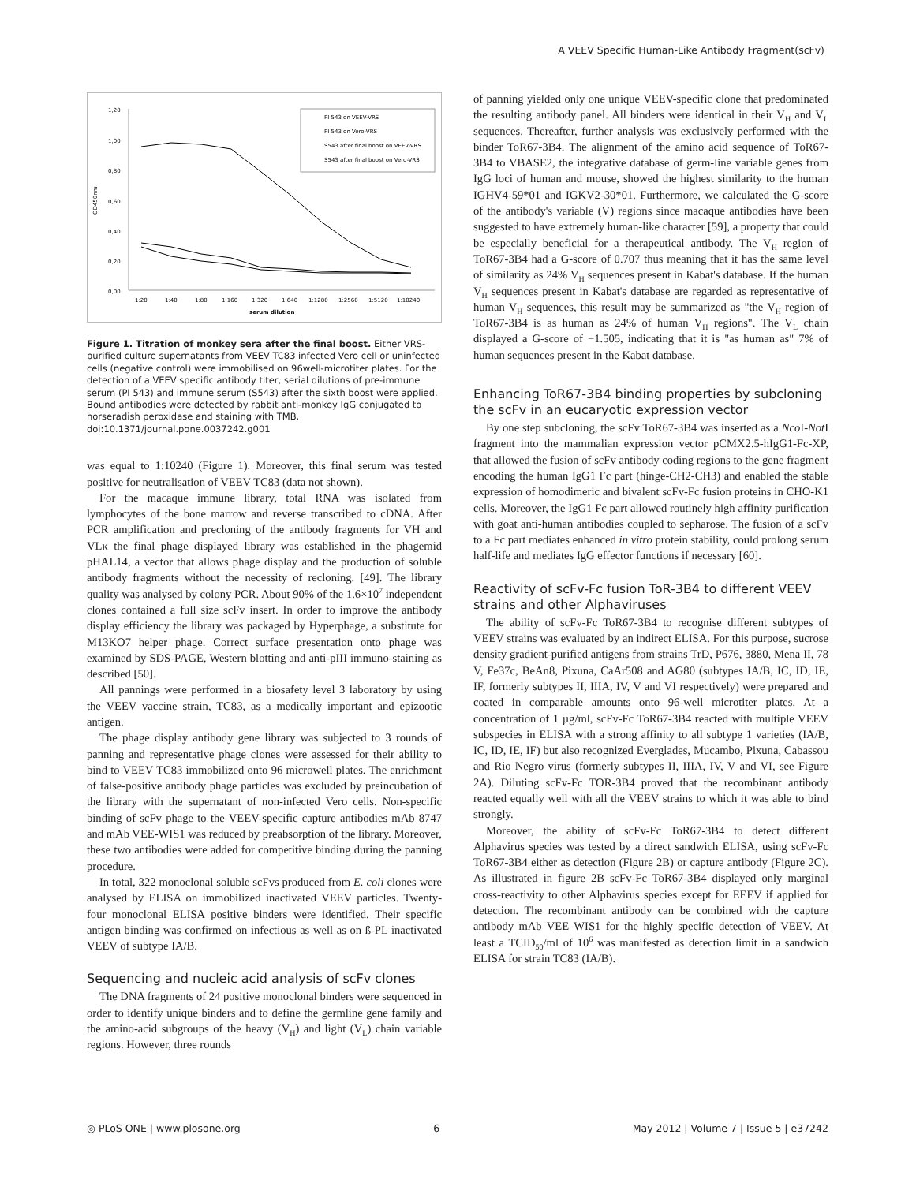A VEEV Specific Human-Like Antibody Fragment(scFv)
1,20
1,00
0,80
0,60
0,40
0,20
0,00
OD450nm
1:20
1:40
1:80
1:160
1:320
1:640
1:1280
1:2560
1:5120
1:10240
serum dilution
PI 543 on VEEV-VRS
PI 543 on Vero-VRS
S543 after final boost on VEEV-VRS
S543 after final boost on Vero-VRS
Figure 1. Titration of monkey sera after the final boost. Either VRS-purified culture supernatants from VEEV TC83 infected Vero cell or uninfected cells (negative control) were immobilised on 96well-microtiter plates. For the detection of a VEEV specific antibody titer, serial dilutions of pre-immune serum (PI 543) and immune serum (S543) after the sixth boost were applied. Bound antibodies were detected by rabbit anti-monkey IgG conjugated to horseradish peroxidase and staining with TMB.
doi:10.1371/journal.pone.0037242.g001
was equal to 1:10240 (Figure 1). Moreover, this final serum was tested positive for neutralisation of VEEV TC83 (data not shown).
For the macaque immune library, total RNA was isolated from lymphocytes of the bone marrow and reverse transcribed to cDNA. After PCR amplification and precloning of the antibody fragments for VH and VLκ the final phage displayed library was established in the phagemid pHAL14, a vector that allows phage display and the production of soluble antibody fragments without the necessity of recloning. [49]. The library quality was analysed by colony PCR. About 90% of the 1.6×10<sup>7</sup> independent clones contained a full size scFv insert. In order to improve the antibody display efficiency the library was packaged by Hyperphage, a substitute for M13KO7 helper phage. Correct surface presentation onto phage was examined by SDS-PAGE, Western blotting and anti-pIII immuno-staining as described [50].
All pannings were performed in a biosafety level 3 laboratory by using the VEEV vaccine strain, TC83, as a medically important and epizootic antigen.
The phage display antibody gene library was subjected to 3 rounds of panning and representative phage clones were assessed for their ability to bind to VEEV TC83 immobilized onto 96 microwell plates. The enrichment of false-positive antibody phage particles was excluded by preincubation of the library with the supernatant of non-infected Vero cells. Non-specific binding of scFv phage to the VEEV-specific capture antibodies mAb 8747 and mAb VEE-WIS1 was reduced by preabsorption of the library. Moreover, these two antibodies were added for competitive binding during the panning procedure.
In total, 322 monoclonal soluble scFvs produced from E. coli clones were analysed by ELISA on immobilized inactivated VEEV particles. Twenty-four monoclonal ELISA positive binders were identified. Their specific antigen binding was confirmed on infectious as well as on ß-PL inactivated VEEV of subtype IA/B.
Sequencing and nucleic acid analysis of scFv clones
The DNA fragments of 24 positive monoclonal binders were sequenced in order to identify unique binders and to define the germline gene family and the amino-acid subgroups of the heavy (V<sub>H</sub>) and light (V<sub>L</sub>) chain variable regions. However, three rounds
of panning yielded only one unique VEEV-specific clone that predominated the resulting antibody panel. All binders were identical in their V<sub>H</sub> and V<sub>L</sub> sequences. Thereafter, further analysis was exclusively performed with the binder ToR67-3B4. The alignment of the amino acid sequence of ToR67-3B4 to VBASE2, the integrative database of germ-line variable genes from IgG loci of human and mouse, showed the highest similarity to the human IGHV4-59*01 and IGKV2-30*01. Furthermore, we calculated the G-score of the antibody's variable (V) regions since macaque antibodies have been suggested to have extremely human-like character [59], a property that could be especially beneficial for a therapeutical antibody. The V<sub>H</sub> region of ToR67-3B4 had a G-score of 0.707 thus meaning that it has the same level of similarity as 24% V<sub>H</sub> sequences present in Kabat's database. If the human V<sub>H</sub> sequences present in Kabat's database are regarded as representative of human V<sub>H</sub> sequences, this result may be summarized as "the V<sub>H</sub> region of ToR67-3B4 is as human as 24% of human V<sub>H</sub> regions". The V<sub>L</sub> chain displayed a G-score of −1.505, indicating that it is "as human as" 7% of human sequences present in the Kabat database.
Enhancing ToR67-3B4 binding properties by subcloning the scFv in an eucaryotic expression vector
By one step subcloning, the scFv ToR67-3B4 was inserted as a Nco I-Not I fragment into the mammalian expression vector pCMX2.5-hIgG1-Fc-XP, that allowed the fusion of scFv antibody coding regions to the gene fragment encoding the human IgG1 Fc part (hinge-CH2-CH3) and enabled the stable expression of homodimeric and bivalent scFv-Fc fusion proteins in CHO-K1 cells. Moreover, the IgG1 Fc part allowed routinely high affinity purification with goat anti-human antibodies coupled to sepharose. The fusion of a scFv to a Fc part mediates enhanced in vitro protein stability, could prolong serum half-life and mediates IgG effector functions if necessary [60].
Reactivity of scFv-Fc fusion ToR-3B4 to different VEEV strains and other Alphaviruses
The ability of scFv-Fc ToR67-3B4 to recognise different subtypes of VEEV strains was evaluated by an indirect ELISA. For this purpose, sucrose density gradient-purified antigens from strains TrD, P676, 3880, Mena II, 78 V, Fe37c, BeAn8, Pixuna, CaAr508 and AG80 (subtypes IA/B, IC, ID, IE, IF, formerly subtypes II, IIIA, IV, V and VI respectively) were prepared and coated in comparable amounts onto 96-well microtiter plates. At a concentration of 1 µg/ml, scFv-Fc ToR67-3B4 reacted with multiple VEEV subspecies in ELISA with a strong affinity to all subtype 1 varieties (IA/B, IC, ID, IE, IF) but also recognized Everglades, Mucambo, Pixuna, Cabassou and Rio Negro virus (formerly subtypes II, IIIA, IV, V and VI, see Figure 2A). Diluting scFv-Fc TOR-3B4 proved that the recombinant antibody reacted equally well with all the VEEV strains to which it was able to bind strongly.
Moreover, the ability of scFv-Fc ToR67-3B4 to detect different Alphavirus species was tested by a direct sandwich ELISA, using scFv-Fc ToR67-3B4 either as detection (Figure 2B) or capture antibody (Figure 2C). As illustrated in figure 2B scFv-Fc ToR67-3B4 displayed only marginal cross-reactivity to other Alphavirus species except for EEEV if applied for detection. The recombinant antibody can be combined with the capture antibody mAb VEE WIS1 for the highly specific detection of VEEV. At least a TCID<sub>50</sub>/ml of 10<sup>6</sup> was manifested as detection limit in a sandwich ELISA for strain TC83 (IA/B).
◎ PLoS ONE | www.plosone.org 6 May 2012 | Volume 7 | Issue 5 | e37242